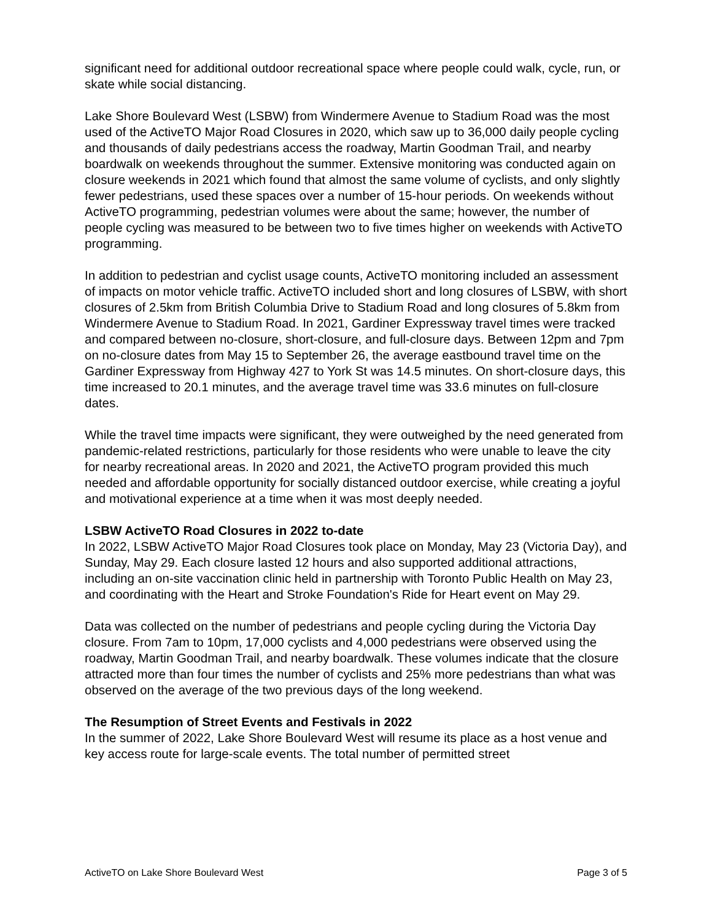significant need for additional outdoor recreational space where people could walk, cycle, run, or skate while social distancing.
Lake Shore Boulevard West (LSBW) from Windermere Avenue to Stadium Road was the most used of the ActiveTO Major Road Closures in 2020, which saw up to 36,000 daily people cycling and thousands of daily pedestrians access the roadway, Martin Goodman Trail, and nearby boardwalk on weekends throughout the summer. Extensive monitoring was conducted again on closure weekends in 2021 which found that almost the same volume of cyclists, and only slightly fewer pedestrians, used these spaces over a number of 15-hour periods. On weekends without ActiveTO programming, pedestrian volumes were about the same; however, the number of people cycling was measured to be between two to five times higher on weekends with ActiveTO programming.
In addition to pedestrian and cyclist usage counts, ActiveTO monitoring included an assessment of impacts on motor vehicle traffic. ActiveTO included short and long closures of LSBW, with short closures of 2.5km from British Columbia Drive to Stadium Road and long closures of 5.8km from Windermere Avenue to Stadium Road. In 2021, Gardiner Expressway travel times were tracked and compared between no-closure, short-closure, and full-closure days. Between 12pm and 7pm on no-closure dates from May 15 to September 26, the average eastbound travel time on the Gardiner Expressway from Highway 427 to York St was 14.5 minutes. On short-closure days, this time increased to 20.1 minutes, and the average travel time was 33.6 minutes on full-closure dates.
While the travel time impacts were significant, they were outweighed by the need generated from pandemic-related restrictions, particularly for those residents who were unable to leave the city for nearby recreational areas. In 2020 and 2021, the ActiveTO program provided this much needed and affordable opportunity for socially distanced outdoor exercise, while creating a joyful and motivational experience at a time when it was most deeply needed.
LSBW ActiveTO Road Closures in 2022 to-date
In 2022, LSBW ActiveTO Major Road Closures took place on Monday, May 23 (Victoria Day), and Sunday, May 29. Each closure lasted 12 hours and also supported additional attractions, including an on-site vaccination clinic held in partnership with Toronto Public Health on May 23, and coordinating with the Heart and Stroke Foundation's Ride for Heart event on May 29.
Data was collected on the number of pedestrians and people cycling during the Victoria Day closure. From 7am to 10pm, 17,000 cyclists and 4,000 pedestrians were observed using the roadway, Martin Goodman Trail, and nearby boardwalk. These volumes indicate that the closure attracted more than four times the number of cyclists and 25% more pedestrians than what was observed on the average of the two previous days of the long weekend.
The Resumption of Street Events and Festivals in 2022
In the summer of 2022, Lake Shore Boulevard West will resume its place as a host venue and key access route for large-scale events. The total number of permitted street
ActiveTO on Lake Shore Boulevard West Page 3 of 5